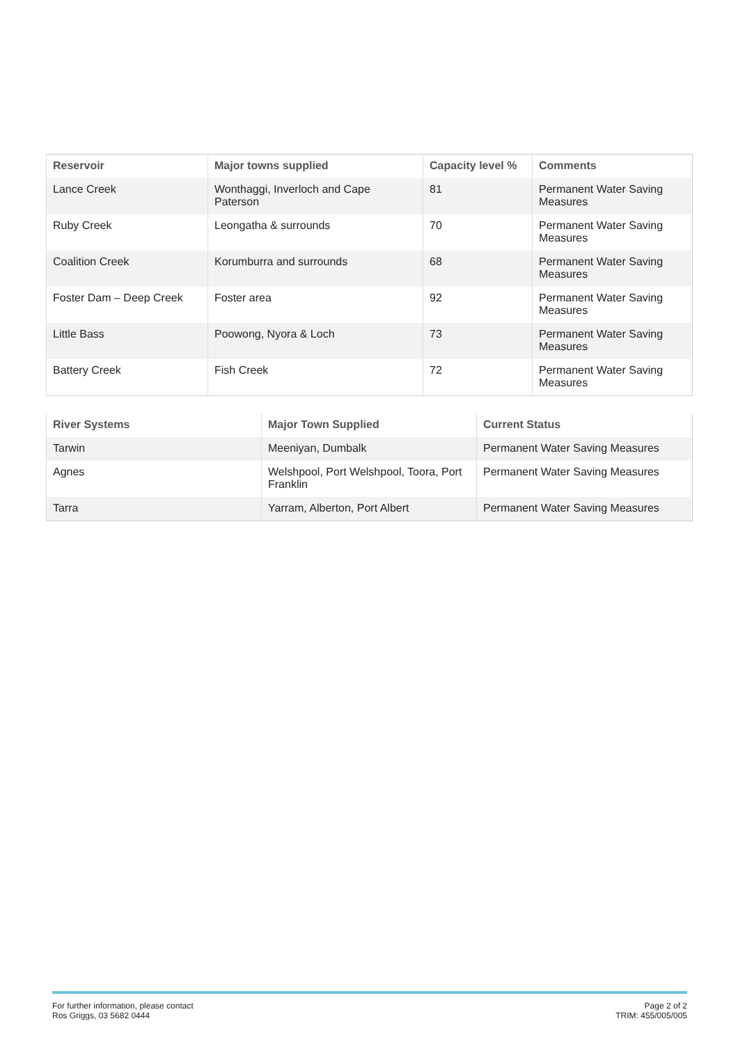| Reservoir | Major towns supplied | Capacity level % | Comments |
| --- | --- | --- | --- |
| Lance Creek | Wonthaggi, Inverloch and Cape Paterson | 81 | Permanent Water Saving Measures |
| Ruby Creek | Leongatha & surrounds | 70 | Permanent Water Saving Measures |
| Coalition Creek | Korumburra and surrounds | 68 | Permanent Water Saving Measures |
| Foster Dam – Deep Creek | Foster area | 92 | Permanent Water Saving Measures |
| Little Bass | Poowong, Nyora & Loch | 73 | Permanent Water Saving Measures |
| Battery Creek | Fish Creek | 72 | Permanent Water Saving Measures |
| River Systems | Major Town Supplied | Current Status |
| --- | --- | --- |
| Tarwin | Meeniyan, Dumbalk | Permanent Water Saving Measures |
| Agnes | Welshpool, Port Welshpool, Toora, Port Franklin | Permanent Water Saving Measures |
| Tarra | Yarram, Alberton, Port Albert | Permanent Water Saving Measures |
For further information, please contact
Ros Griggs, 03 5682 0444
Page 2 of 2
TRIM: 455/005/005